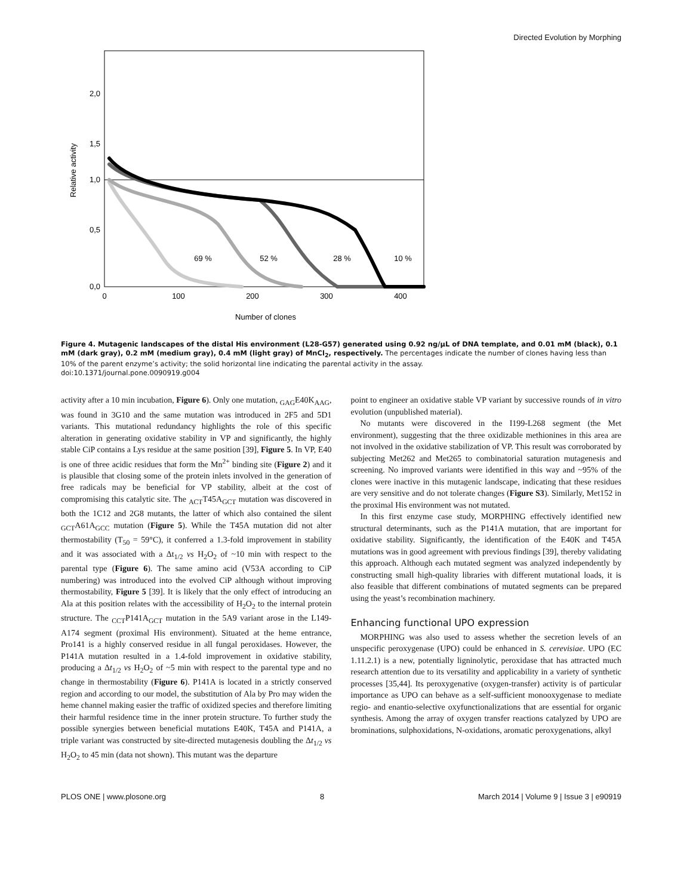Directed Evolution by Morphing
2,0
1,5
1,0
0,5
0,0
0
100
200
300
400
Number of clones
Relative activity
69 %
52 %
28 %
10 %
Figure 4. Mutagenic landscapes of the distal His environment (L28-G57) generated using 0.92 ng/μL of DNA template, and 0.01 mM (black), 0.1 mM (dark gray), 0.2 mM (medium gray), 0.4 mM (light gray) of MnCl<sub>2</sub>, respectively. The percentages indicate the number of clones having less than 10% of the parent enzyme’s activity; the solid horizontal line indicating the parental activity in the assay.
doi:10.1371/journal.pone.0090919.g004
activity after a 10 min incubation, Figure 6). Only one mutation, <sub>GAG</sub>E40K<sub>AAG</sub>, was found in 3G10 and the same mutation was introduced in 2F5 and 5D1 variants. This mutational redundancy highlights the role of this specific alteration in generating oxidative stability in VP and significantly, the highly stable CiP contains a Lys residue at the same position [39], Figure 5. In VP, E40 is one of three acidic residues that form the Mn<sup>2+</sup> binding site (Figure 2) and it is plausible that closing some of the protein inlets involved in the generation of free radicals may be beneficial for VP stability, albeit at the cost of compromising this catalytic site. The <sub>ACT</sub>T45A<sub>GCT</sub> mutation was discovered in both the 1C12 and 2G8 mutants, the latter of which also contained the silent <sub>GCT</sub>A61A<sub>GCC</sub> mutation (Figure 5). While the T45A mutation did not alter thermostability (T<sub>50</sub> = 59°C), it conferred a 1.3-fold improvement in stability and it was associated with a Δt<sub>1/2</sub> vs H<sub>2</sub>O<sub>2</sub> of ~10 min with respect to the parental type (Figure 6). The same amino acid (V53A according to CiP numbering) was introduced into the evolved CiP although without improving thermostability, Figure 5 [39]. It is likely that the only effect of introducing an Ala at this position relates with the accessibility of H<sub>2</sub>O<sub>2</sub> to the internal protein structure. The <sub>CCT</sub>P141A<sub>GCT</sub> mutation in the 5A9 variant arose in the L149-A174 segment (proximal His environment). Situated at the heme entrance, Pro141 is a highly conserved residue in all fungal peroxidases. However, the P141A mutation resulted in a 1.4-fold improvement in oxidative stability, producing a Δt<sub>1/2</sub> vs H<sub>2</sub>O<sub>2</sub> of ~5 min with respect to the parental type and no change in thermostability (Figure 6). P141A is located in a strictly conserved region and according to our model, the substitution of Ala by Pro may widen the heme channel making easier the traffic of oxidized species and therefore limiting their harmful residence time in the inner protein structure. To further study the possible synergies between beneficial mutations E40K, T45A and P141A, a triple variant was constructed by site-directed mutagenesis doubling the Δt<sub>1/2</sub> vs H<sub>2</sub>O<sub>2</sub> to 45 min (data not shown). This mutant was the departure
point to engineer an oxidative stable VP variant by successive rounds of in vitro evolution (unpublished material).
No mutants were discovered in the I199-L268 segment (the Met environment), suggesting that the three oxidizable methionines in this area are not involved in the oxidative stabilization of VP. This result was corroborated by subjecting Met262 and Met265 to combinatorial saturation mutagenesis and screening. No improved variants were identified in this way and ~95% of the clones were inactive in this mutagenic landscape, indicating that these residues are very sensitive and do not tolerate changes (Figure S3). Similarly, Met152 in the proximal His environment was not mutated.
In this first enzyme case study, MORPHING effectively identified new structural determinants, such as the P141A mutation, that are important for oxidative stability. Significantly, the identification of the E40K and T45A mutations was in good agreement with previous findings [39], thereby validating this approach. Although each mutated segment was analyzed independently by constructing small high-quality libraries with different mutational loads, it is also feasible that different combinations of mutated segments can be prepared using the yeast’s recombination machinery.
Enhancing functional UPO expression
MORPHING was also used to assess whether the secretion levels of an unspecific peroxygenase (UPO) could be enhanced in S. cerevisiae. UPO (EC 1.11.2.1) is a new, potentially ligninolytic, peroxidase that has attracted much research attention due to its versatility and applicability in a variety of synthetic processes [35,44]. Its peroxygenative (oxygen-transfer) activity is of particular importance as UPO can behave as a self-sufficient monooxygenase to mediate regio- and enantio-selective oxyfunctionalizations that are essential for organic synthesis. Among the array of oxygen transfer reactions catalyzed by UPO are brominations, sulphoxidations, N-oxidations, aromatic peroxygenations, alkyl
PLOS ONE | www.plosone.org 8 March 2014 | Volume 9 | Issue 3 | e90919